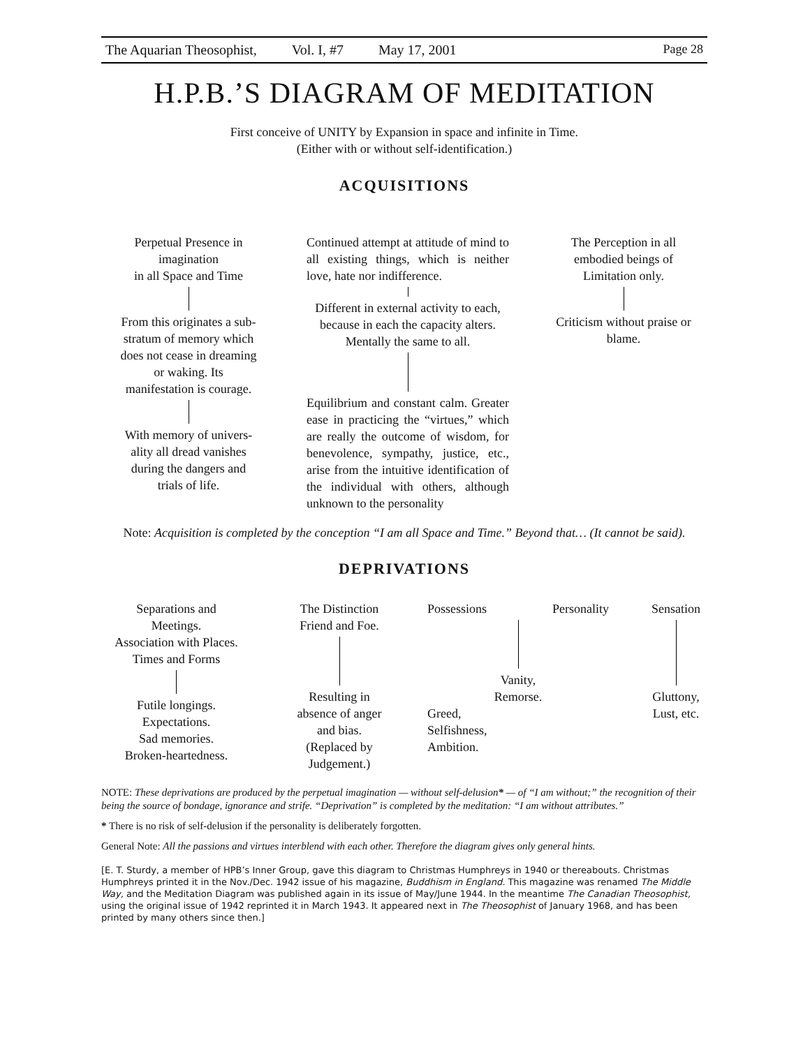The Aquarian Theosophist, Vol. I, #7 May 17, 2001 Page 28
H.P.B.’S DIAGRAM OF MEDITATION
First conceive of UNITY by Expansion in space and infinite in Time.
(Either with or without self-identification.)
ACQUISITIONS
Perpetual Presence in
imagination
in all Space and Time
From this originates a sub-
stratum of memory which
does not cease in dreaming
or waking. Its
manifestation is courage.
With memory of univers-
ality all dread vanishes
during the dangers and
trials of life.
Continued attempt at attitude of mind to all existing things, which is neither love, hate nor indifference.
Different in external activity to each, because in each the capacity alters. Mentally the same to all.
Equilibrium and constant calm. Greater ease in practicing the “virtues,” which are really the outcome of wisdom, for benevolence, sympathy, justice, etc., arise from the intuitive identification of the individual with others, although unknown to the personality
The Perception in all
embodied beings of
Limitation only.
Criticism without praise or blame.
Note: Acquisition is completed by the conception “I am all Space and Time.” Beyond that… (It cannot be said).
DEPRIVATIONS
Separations and
Meetings.
Association with Places.
Times and Forms
Futile longings.
Expectations.
Sad memories.
Broken-heartedness.
The Distinction
Friend and Foe.
Resulting in
absence of anger
and bias.
(Replaced by
Judgement.)
Possessions Personality
Vanity,
Remorse.
Greed,
Selfishness,
Ambition.
Sensation
Gluttony,
Lust, etc.
NOTE: These deprivations are produced by the perpetual imagination — without self-delusion* — of “I am without;” the recognition of their being the source of bondage, ignorance and strife. “Deprivation” is completed by the meditation: “I am without attributes.”
* There is no risk of self-delusion if the personality is deliberately forgotten.
General Note: All the passions and virtues interblend with each other. Therefore the diagram gives only general hints.
[E. T. Sturdy, a member of HPB’s Inner Group, gave this diagram to Christmas Humphreys in 1940 or thereabouts. Christmas Humphreys printed it in the Nov./Dec. 1942 issue of his magazine, Buddhism in England. This magazine was renamed The Middle Way, and the Meditation Diagram was published again in its issue of May/June 1944. In the meantime The Canadian Theosophist, using the original issue of 1942 reprinted it in March 1943. It appeared next in The Theosophist of January 1968, and has been printed by many others since then.]